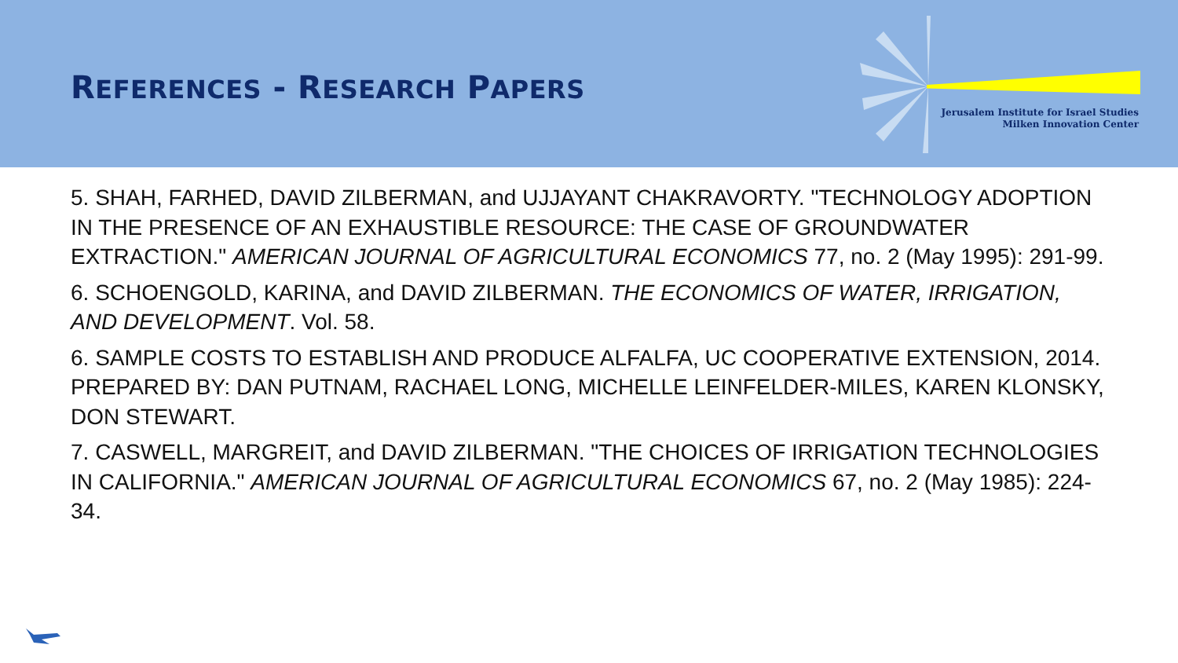REFERENCES - RESEARCH PAPERS
Jerusalem Institute for Israel Studies
Milken Innovation Center
5. SHAH, FARHED, DAVID ZILBERMAN, and UJJAYANT CHAKRAVORTY. "TECHNOLOGY ADOPTION IN THE PRESENCE OF AN EXHAUSTIBLE RESOURCE: THE CASE OF GROUNDWATER EXTRACTION." AMERICAN JOURNAL OF AGRICULTURAL ECONOMICS 77, no. 2 (May 1995): 291-99.
6. SCHOENGOLD, KARINA, and DAVID ZILBERMAN. THE ECONOMICS OF WATER, IRRIGATION, AND DEVELOPMENT. Vol. 58.
6. SAMPLE COSTS TO ESTABLISH AND PRODUCE ALFALFA, UC COOPERATIVE EXTENSION, 2014. PREPARED BY: DAN PUTNAM, RACHAEL LONG, MICHELLE LEINFELDER-MILES, KAREN KLONSKY, DON STEWART.
7. CASWELL, MARGREIT, and DAVID ZILBERMAN. "THE CHOICES OF IRRIGATION TECHNOLOGIES IN CALIFORNIA." AMERICAN JOURNAL OF AGRICULTURAL ECONOMICS 67, no. 2 (May 1985): 224-34.